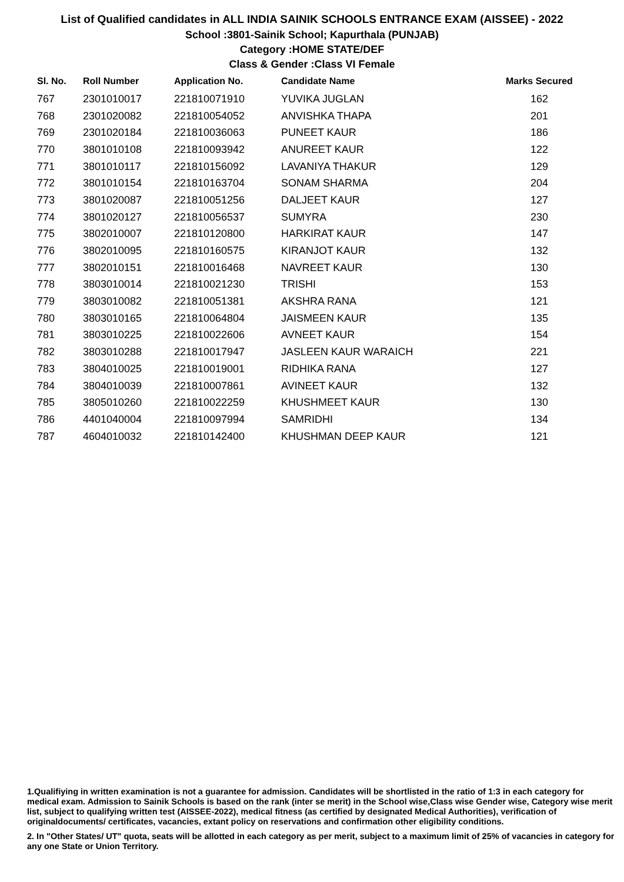List of Qualified candidates in ALL INDIA SAINIK SCHOOLS ENTRANCE EXAM (AISSEE) - 2022
School :3801-Sainik School; Kapurthala (PUNJAB)
Category :HOME STATE/DEF
Class & Gender :Class VI Female
| Sl. No. | Roll Number | Application No. | Candidate Name | Marks Secured |
| --- | --- | --- | --- | --- |
| 767 | 2301010017 | 221810071910 | YUVIKA JUGLAN | 162 |
| 768 | 2301020082 | 221810054052 | ANVISHKA THAPA | 201 |
| 769 | 2301020184 | 221810036063 | PUNEET KAUR | 186 |
| 770 | 3801010108 | 221810093942 | ANUREET KAUR | 122 |
| 771 | 3801010117 | 221810156092 | LAVANIYA THAKUR | 129 |
| 772 | 3801010154 | 221810163704 | SONAM SHARMA | 204 |
| 773 | 3801020087 | 221810051256 | DALJEET KAUR | 127 |
| 774 | 3801020127 | 221810056537 | SUMYRA | 230 |
| 775 | 3802010007 | 221810120800 | HARKIRAT KAUR | 147 |
| 776 | 3802010095 | 221810160575 | KIRANJOT KAUR | 132 |
| 777 | 3802010151 | 221810016468 | NAVREET KAUR | 130 |
| 778 | 3803010014 | 221810021230 | TRISHI | 153 |
| 779 | 3803010082 | 221810051381 | AKSHRA RANA | 121 |
| 780 | 3803010165 | 221810064804 | JAISMEEN KAUR | 135 |
| 781 | 3803010225 | 221810022606 | AVNEET KAUR | 154 |
| 782 | 3803010288 | 221810017947 | JASLEEN KAUR WARAICH | 221 |
| 783 | 3804010025 | 221810019001 | RIDHIKA RANA | 127 |
| 784 | 3804010039 | 221810007861 | AVINEET KAUR | 132 |
| 785 | 3805010260 | 221810022259 | KHUSHMEET KAUR | 130 |
| 786 | 4401040004 | 221810097994 | SAMRIDHI | 134 |
| 787 | 4604010032 | 221810142400 | KHUSHMAN DEEP KAUR | 121 |
1.Qualifiying in written examination is not a guarantee for admission. Candidates will be shortlisted in the ratio of 1:3 in each category for medical exam. Admission to Sainik Schools is based on the rank (inter se merit) in the School wise,Class wise Gender wise, Category wise merit list, subject to qualifying written test (AISSEE-2022), medical fitness (as certified by designated Medical Authorities), verification of originaldocuments/ certificates, vacancies, extant policy on reservations and confirmation other eligibility conditions.
2. In "Other States/ UT" quota, seats will be allotted in each category as per merit, subject to a maximum limit of 25% of vacancies in category for any one State or Union Territory.